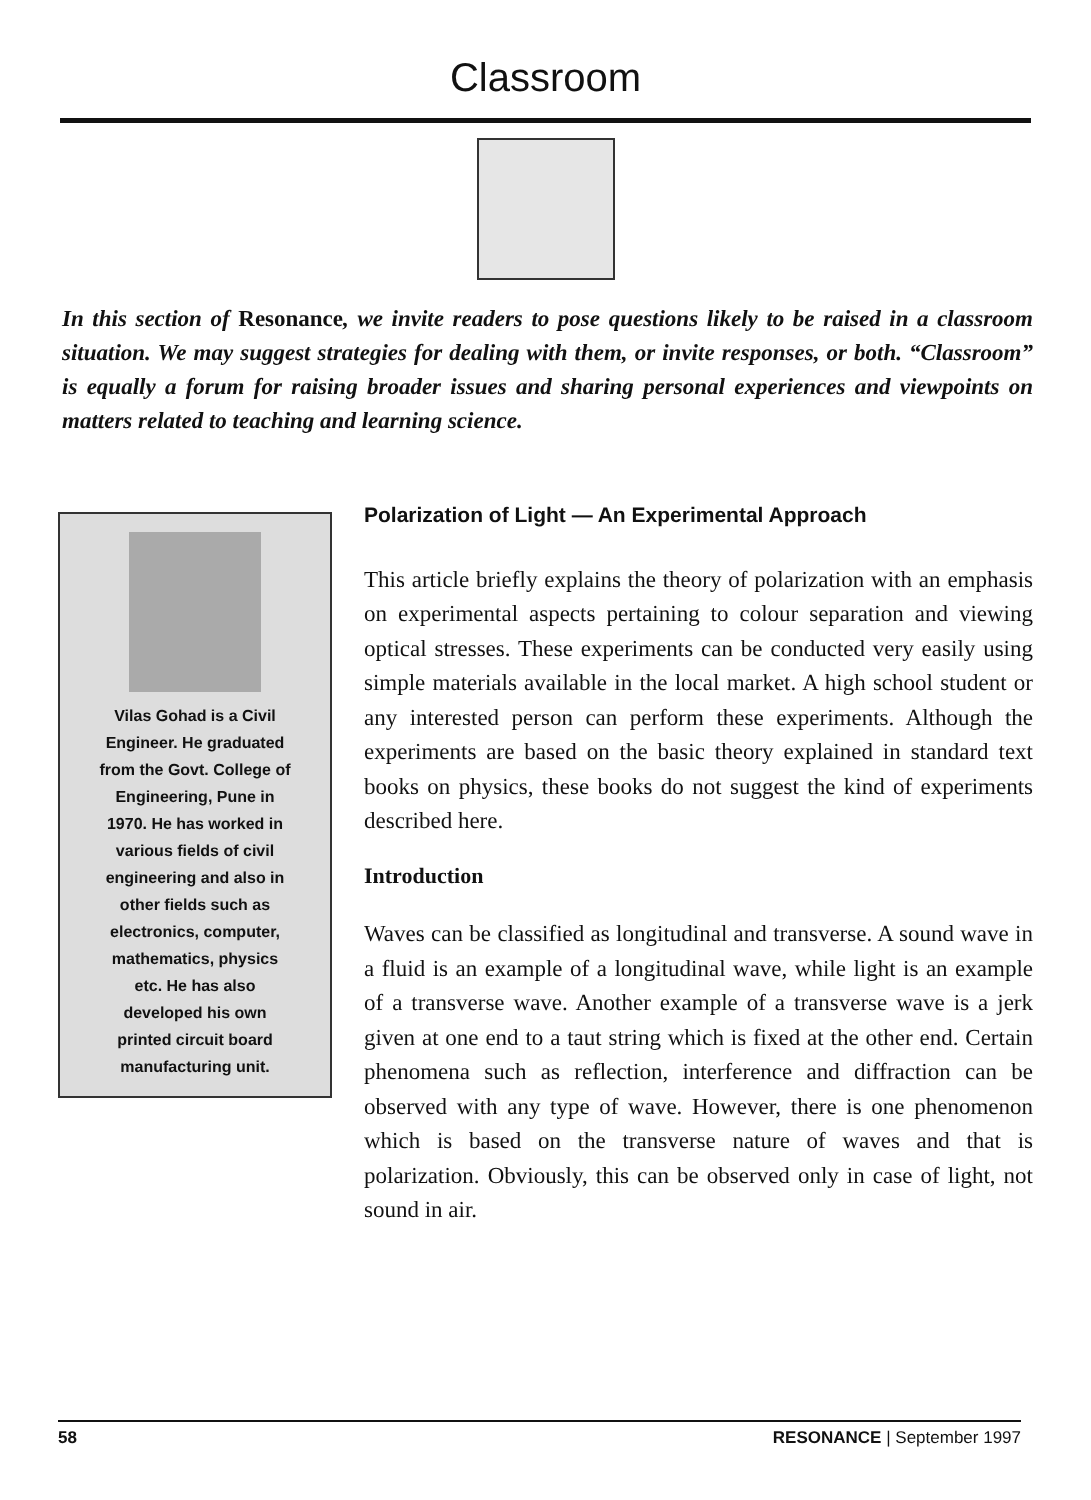Classroom
In this section of Resonance, we invite readers to pose questions likely to be raised in a classroom situation. We may suggest strategies for dealing with them, or invite responses, or both. “Classroom” is equally a forum for raising broader issues and sharing personal experiences and viewpoints on matters related to teaching and learning science.
Vilas Gohad is a Civil
Engineer. He graduated
from the Govt. College of
Engineering, Pune in
1970. He has worked in
various fields of civil
engineering and also in
other fields such as
electronics, computer,
mathematics, physics
etc. He has also
developed his own
printed circuit board
manufacturing unit.
Polarization of Light — An Experimental Approach
This article briefly explains the theory of polarization with an emphasis on experimental aspects pertaining to colour separation and viewing optical stresses. These experiments can be conducted very easily using simple materials available in the local market. A high school student or any interested person can perform these experiments. Although the experiments are based on the basic theory explained in standard text books on physics, these books do not suggest the kind of experiments described here.
Introduction
Waves can be classified as longitudinal and transverse. A sound wave in a fluid is an example of a longitudinal wave, while light is an example of a transverse wave. Another example of a transverse wave is a jerk given at one end to a taut string which is fixed at the other end. Certain phenomena such as reflection, interference and diffraction can be observed with any type of wave. However, there is one phenomenon which is based on the transverse nature of waves and that is polarization. Obviously, this can be observed only in case of light, not sound in air.
58 RESONANCE | September 1997